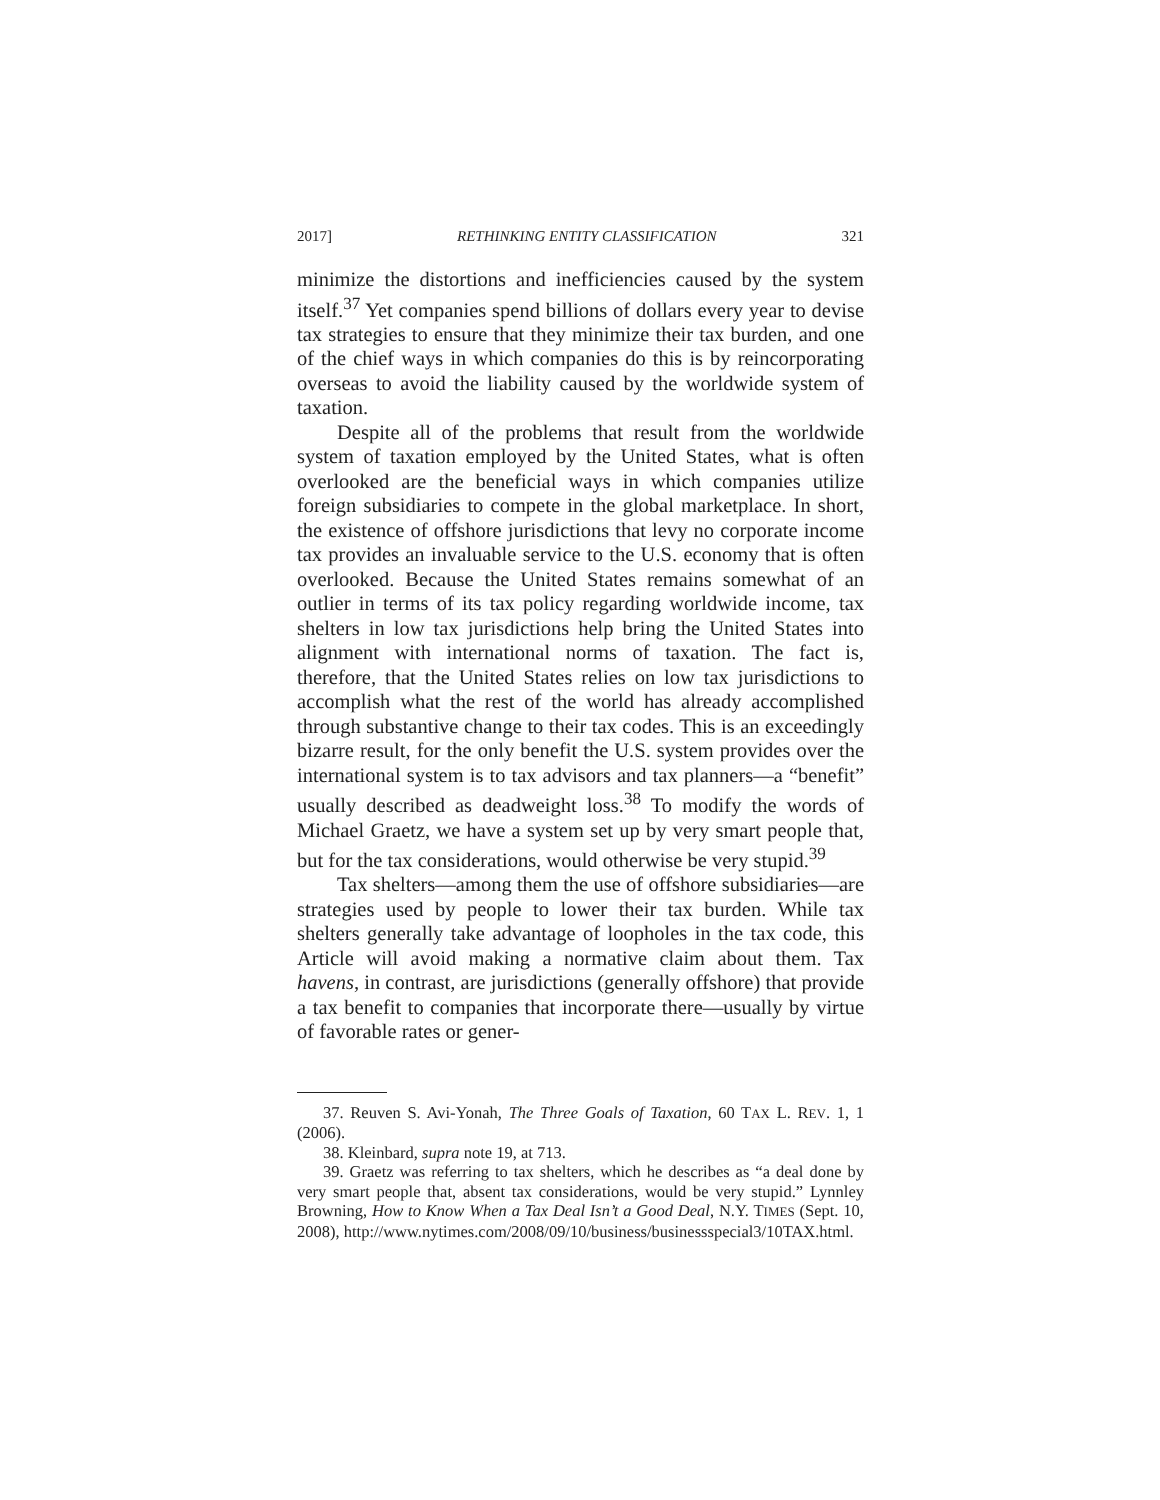2017] RETHINKING ENTITY CLASSIFICATION 321
minimize the distortions and inefficiencies caused by the system itself.<sup>37</sup> Yet companies spend billions of dollars every year to devise tax strategies to ensure that they minimize their tax burden, and one of the chief ways in which companies do this is by reincorporating overseas to avoid the liability caused by the worldwide system of taxation.
Despite all of the problems that result from the worldwide system of taxation employed by the United States, what is often overlooked are the beneficial ways in which companies utilize foreign subsidiaries to compete in the global marketplace. In short, the existence of offshore jurisdictions that levy no corporate income tax provides an invaluable service to the U.S. economy that is often overlooked. Because the United States remains somewhat of an outlier in terms of its tax policy regarding worldwide income, tax shelters in low tax jurisdictions help bring the United States into alignment with international norms of taxation. The fact is, therefore, that the United States relies on low tax jurisdictions to accomplish what the rest of the world has already accomplished through substantive change to their tax codes. This is an exceedingly bizarre result, for the only benefit the U.S. system provides over the international system is to tax advisors and tax planners—a “benefit” usually described as deadweight loss.<sup>38</sup> To modify the words of Michael Graetz, we have a system set up by very smart people that, but for the tax considerations, would otherwise be very stupid.<sup>39</sup>
Tax shelters—among them the use of offshore subsidiaries—are strategies used by people to lower their tax burden. While tax shelters generally take advantage of loopholes in the tax code, this Article will avoid making a normative claim about them. Tax havens, in contrast, are jurisdictions (generally offshore) that provide a tax benefit to companies that incorporate there—usually by virtue of favorable rates or gener-
37. Reuven S. Avi-Yonah, The Three Goals of Taxation, 60 TAX L. REV. 1, 1 (2006).
38. Kleinbard, supra note 19, at 713.
39. Graetz was referring to tax shelters, which he describes as “a deal done by very smart people that, absent tax considerations, would be very stupid.” Lynnley Browning, How to Know When a Tax Deal Isn’t a Good Deal, N.Y. TIMES (Sept. 10, 2008), http://www.nytimes.com/2008/09/10/business/businessspecial3/10TAX.html.